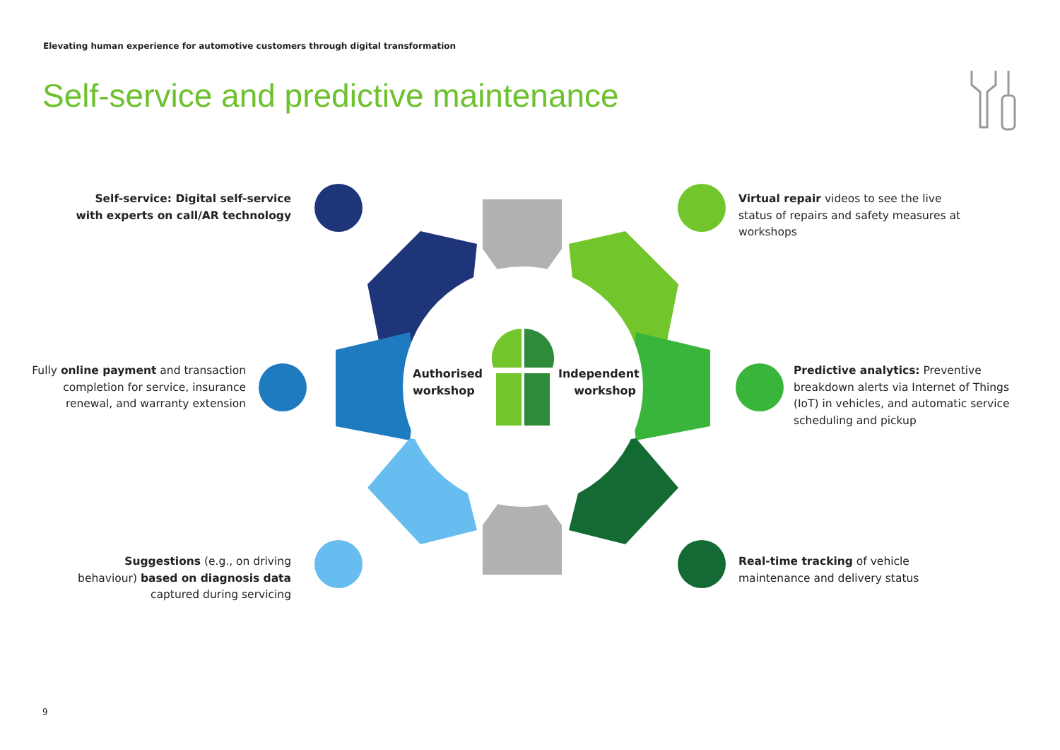Elevating human experience for automotive customers through digital transformation
Self-service and predictive maintenance
Authorised
workshop
Independent
workshop
Self-service: Digital self-service with experts on call/AR technology
Fully online payment and transaction completion for service, insurance renewal, and warranty extension
Suggestions (e.g., on driving behaviour) based on diagnosis data captured during servicing
Virtual repair videos to see the live status of repairs and safety measures at workshops
Predictive analytics: Preventive breakdown alerts via Internet of Things (IoT) in vehicles, and automatic service scheduling and pickup
Real-time tracking of vehicle maintenance and delivery status
9